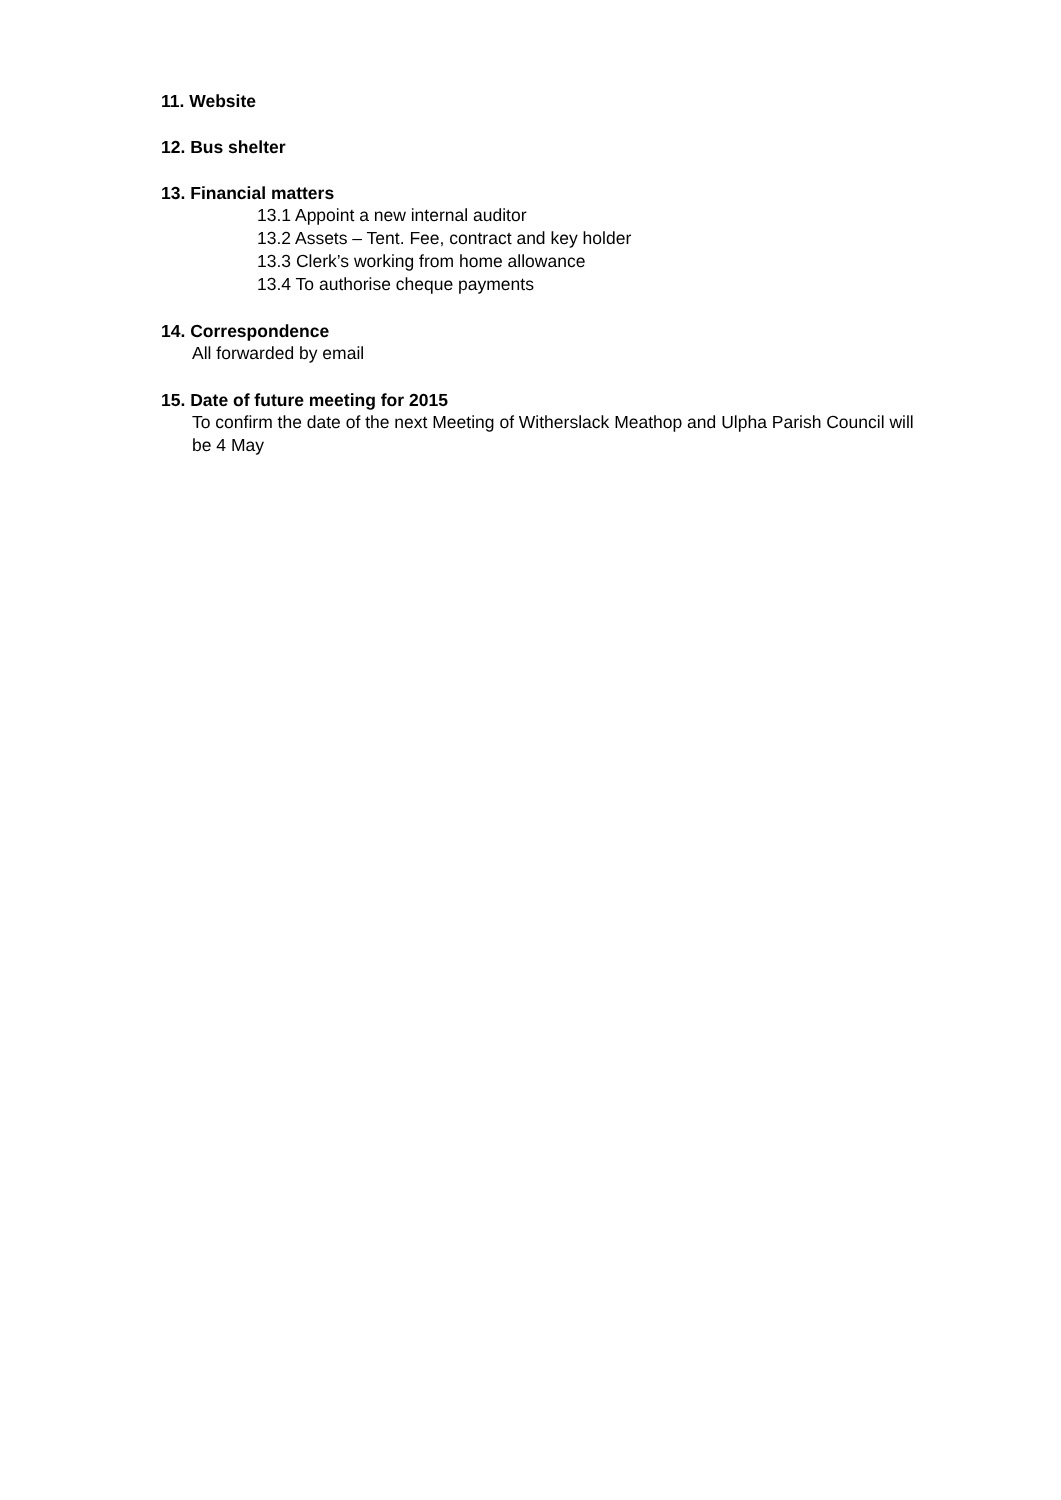11. Website
12. Bus shelter
13. Financial matters
13.1 Appoint a new internal auditor
13.2 Assets – Tent. Fee, contract and key holder
13.3 Clerk’s working from home allowance
13.4 To authorise cheque payments
14. Correspondence
All forwarded by email
15. Date of future meeting for 2015
To confirm the date of the next Meeting of Witherslack Meathop and Ulpha Parish Council will be 4 May